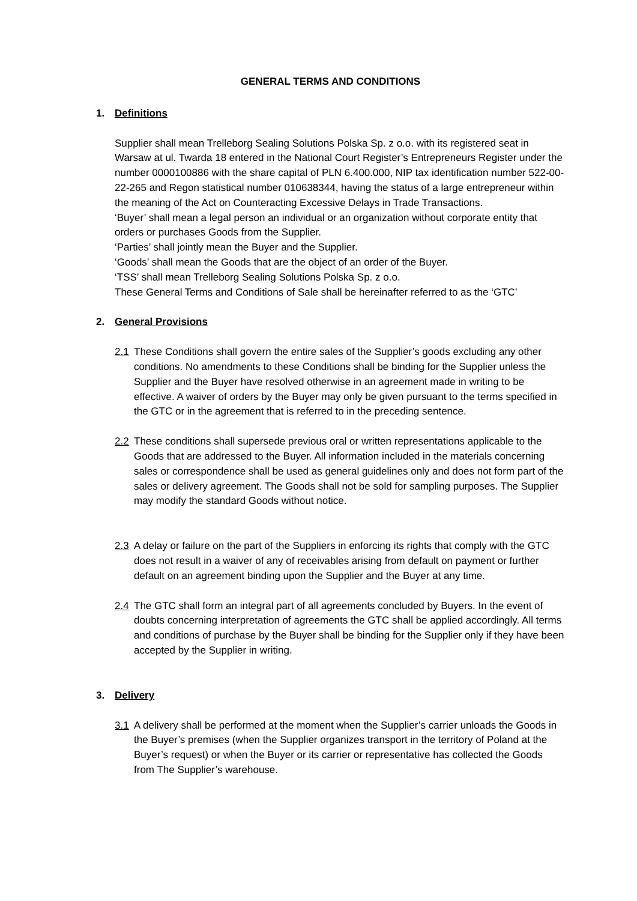GENERAL TERMS AND CONDITIONS
1. Definitions
Supplier shall mean Trelleborg Sealing Solutions Polska Sp. z o.o. with its registered seat in Warsaw at ul. Twarda 18 entered in the National Court Register’s Entrepreneurs Register under the number 0000100886 with the share capital of PLN 6.400.000, NIP tax identification number 522-00-22-265 and Regon statistical number 010638344, having the status of a large entrepreneur within the meaning of the Act on Counteracting Excessive Delays in Trade Transactions.
‘Buyer’ shall mean a legal person an individual or an organization without corporate entity that orders or purchases Goods from the Supplier.
‘Parties’ shall jointly mean the Buyer and the Supplier.
‘Goods’ shall mean the Goods that are the object of an order of the Buyer.
‘TSS’ shall mean Trelleborg Sealing Solutions Polska Sp. z o.o.
These General Terms and Conditions of Sale shall be hereinafter referred to as the ‘GTC’
2. General Provisions
2.1 These Conditions shall govern the entire sales of the Supplier’s goods excluding any other conditions. No amendments to these Conditions shall be binding for the Supplier unless the Supplier and the Buyer have resolved otherwise in an agreement made in writing to be effective. A waiver of orders by the Buyer may only be given pursuant to the terms specified in the GTC or in the agreement that is referred to in the preceding sentence.
2.2 These conditions shall supersede previous oral or written representations applicable to the Goods that are addressed to the Buyer. All information included in the materials concerning sales or correspondence shall be used as general guidelines only and does not form part of the sales or delivery agreement. The Goods shall not be sold for sampling purposes. The Supplier may modify the standard Goods without notice.
2.3 A delay or failure on the part of the Suppliers in enforcing its rights that comply with the GTC does not result in a waiver of any of receivables arising from default on payment or further default on an agreement binding upon the Supplier and the Buyer at any time.
2.4 The GTC shall form an integral part of all agreements concluded by Buyers. In the event of doubts concerning interpretation of agreements the GTC shall be applied accordingly. All terms and conditions of purchase by the Buyer shall be binding for the Supplier only if they have been accepted by the Supplier in writing.
3. Delivery
3.1 A delivery shall be performed at the moment when the Supplier’s carrier unloads the Goods in the Buyer’s premises (when the Supplier organizes transport in the territory of Poland at the Buyer’s request) or when the Buyer or its carrier or representative has collected the Goods from The Supplier’s warehouse.